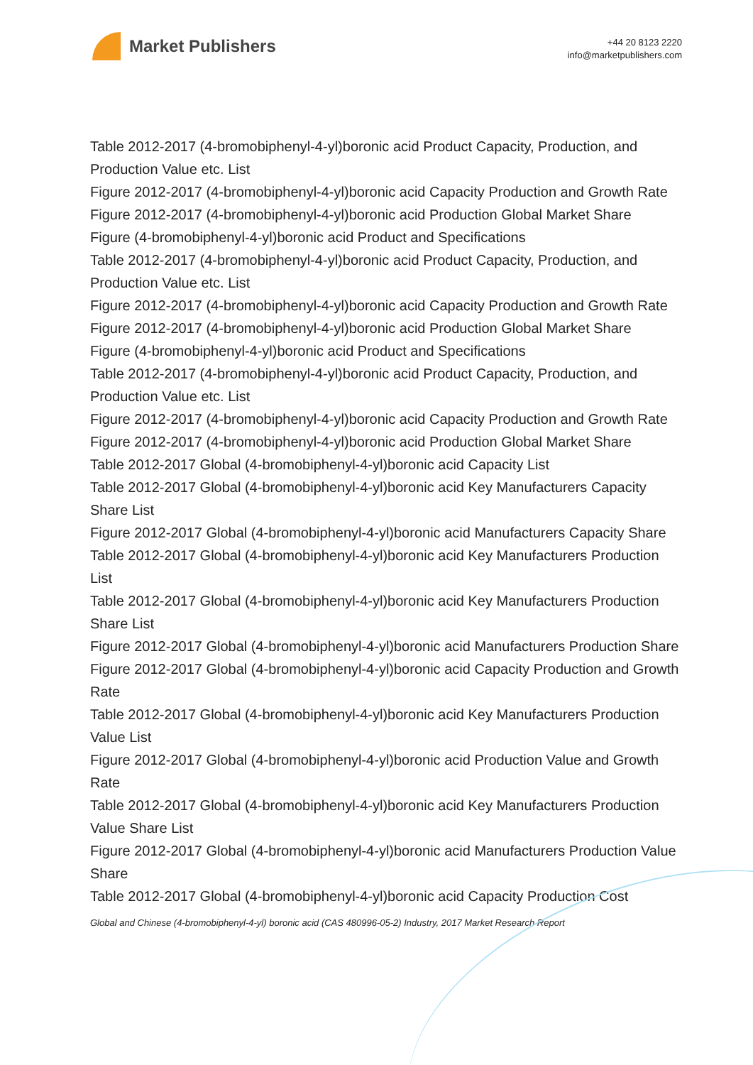Market Publishers
+44 20 8123 2220
info@marketpublishers.com
Table 2012-2017 (4-bromobiphenyl-4-yl)boronic acid Product Capacity, Production, and Production Value etc. List
Figure 2012-2017 (4-bromobiphenyl-4-yl)boronic acid Capacity Production and Growth Rate
Figure 2012-2017 (4-bromobiphenyl-4-yl)boronic acid Production Global Market Share
Figure (4-bromobiphenyl-4-yl)boronic acid Product and Specifications
Table 2012-2017 (4-bromobiphenyl-4-yl)boronic acid Product Capacity, Production, and Production Value etc. List
Figure 2012-2017 (4-bromobiphenyl-4-yl)boronic acid Capacity Production and Growth Rate
Figure 2012-2017 (4-bromobiphenyl-4-yl)boronic acid Production Global Market Share
Figure (4-bromobiphenyl-4-yl)boronic acid Product and Specifications
Table 2012-2017 (4-bromobiphenyl-4-yl)boronic acid Product Capacity, Production, and Production Value etc. List
Figure 2012-2017 (4-bromobiphenyl-4-yl)boronic acid Capacity Production and Growth Rate
Figure 2012-2017 (4-bromobiphenyl-4-yl)boronic acid Production Global Market Share
Table 2012-2017 Global (4-bromobiphenyl-4-yl)boronic acid Capacity List
Table 2012-2017 Global (4-bromobiphenyl-4-yl)boronic acid Key Manufacturers Capacity Share List
Figure 2012-2017 Global (4-bromobiphenyl-4-yl)boronic acid Manufacturers Capacity Share
Table 2012-2017 Global (4-bromobiphenyl-4-yl)boronic acid Key Manufacturers Production List
Table 2012-2017 Global (4-bromobiphenyl-4-yl)boronic acid Key Manufacturers Production Share List
Figure 2012-2017 Global (4-bromobiphenyl-4-yl)boronic acid Manufacturers Production Share
Figure 2012-2017 Global (4-bromobiphenyl-4-yl)boronic acid Capacity Production and Growth Rate
Table 2012-2017 Global (4-bromobiphenyl-4-yl)boronic acid Key Manufacturers Production Value List
Figure 2012-2017 Global (4-bromobiphenyl-4-yl)boronic acid Production Value and Growth Rate
Table 2012-2017 Global (4-bromobiphenyl-4-yl)boronic acid Key Manufacturers Production Value Share List
Figure 2012-2017 Global (4-bromobiphenyl-4-yl)boronic acid Manufacturers Production Value Share
Table 2012-2017 Global (4-bromobiphenyl-4-yl)boronic acid Capacity Production Cost
Global and Chinese (4-bromobiphenyl-4-yl) boronic acid (CAS 480996-05-2) Industry, 2017 Market Research Report